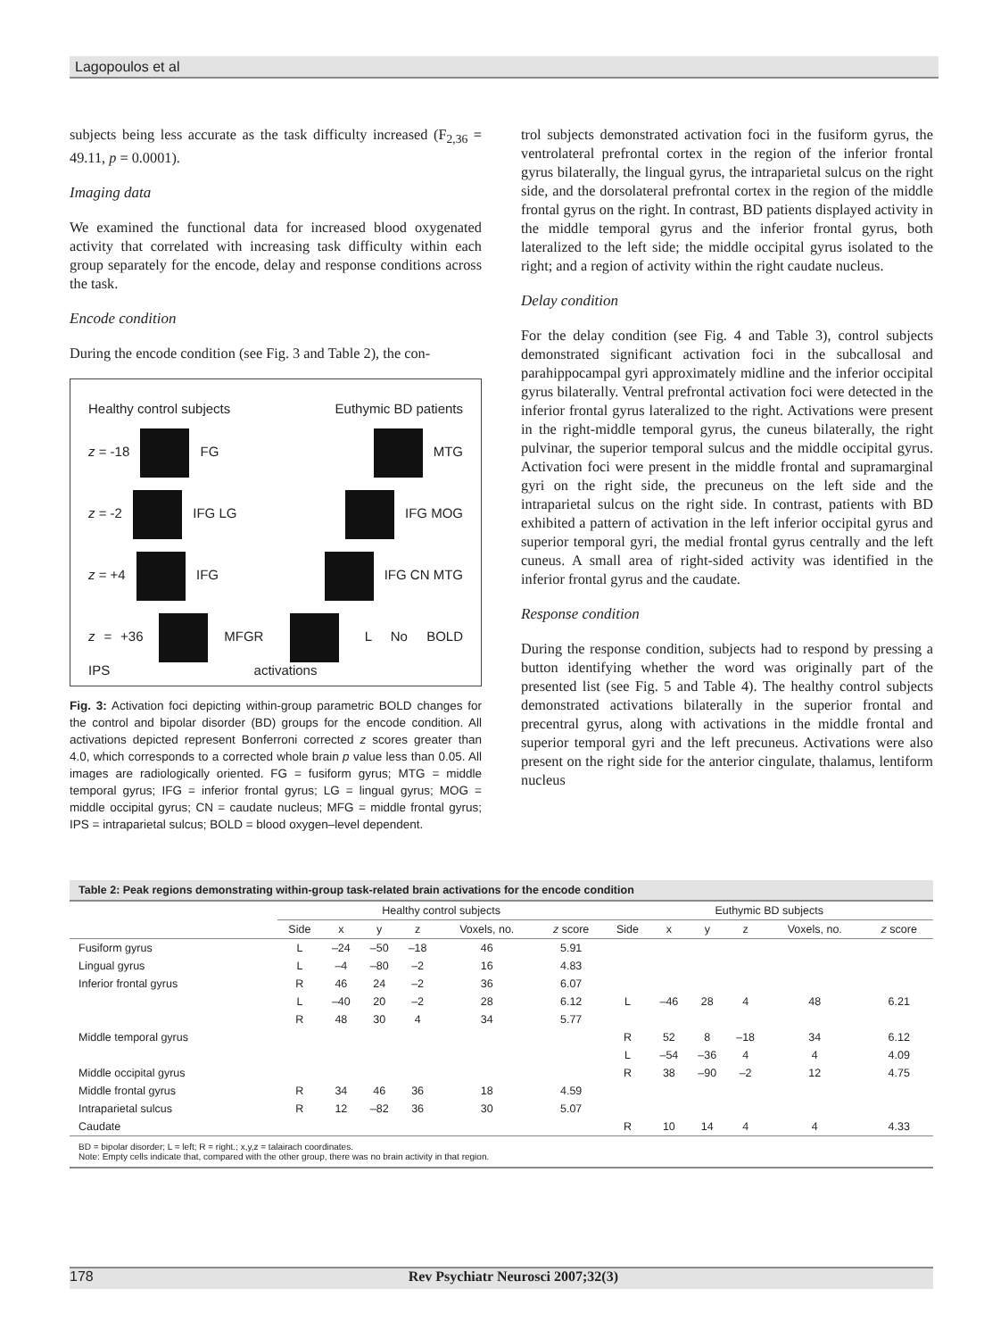Lagopoulos et al
subjects being less accurate as the task difficulty increased (F<sub>2,36</sub> = 49.11, p = 0.0001).
Imaging data
We examined the functional data for increased blood oxygenated activity that correlated with increasing task difficulty within each group separately for the encode, delay and response conditions across the task.
Encode condition
During the encode condition (see Fig. 3 and Table 2), the con-
Healthy control subjects Euthymic BD patients
z = -18 FG MTG
z = -2 IFG LG IFG MOG
z = +4 IFG IFG CN MTG
z = +36 MFG IPS R L No BOLD activations
Fig. 3: Activation foci depicting within-group parametric BOLD changes for the control and bipolar disorder (BD) groups for the encode condition. All activations depicted represent Bonferroni corrected z scores greater than 4.0, which corresponds to a corrected whole brain p value less than 0.05. All images are radiologically oriented. FG = fusiform gyrus; MTG = middle temporal gyrus; IFG = inferior frontal gyrus; LG = lingual gyrus; MOG = middle occipital gyrus; CN = caudate nucleus; MFG = middle frontal gyrus; IPS = intraparietal sulcus; BOLD = blood oxygen–level dependent.
trol subjects demonstrated activation foci in the fusiform gyrus, the ventrolateral prefrontal cortex in the region of the inferior frontal gyrus bilaterally, the lingual gyrus, the intraparietal sulcus on the right side, and the dorsolateral prefrontal cortex in the region of the middle frontal gyrus on the right. In contrast, BD patients displayed activity in the middle temporal gyrus and the inferior frontal gyrus, both lateralized to the left side; the middle occipital gyrus isolated to the right; and a region of activity within the right caudate nucleus.
Delay condition
For the delay condition (see Fig. 4 and Table 3), control subjects demonstrated significant activation foci in the subcallosal and parahippocampal gyri approximately midline and the inferior occipital gyrus bilaterally. Ventral prefrontal activation foci were detected in the inferior frontal gyrus lateralized to the right. Activations were present in the right-middle temporal gyrus, the cuneus bilaterally, the right pulvinar, the superior temporal sulcus and the middle occipital gyrus. Activation foci were present in the middle frontal and supramarginal gyri on the right side, the precuneus on the left side and the intraparietal sulcus on the right side. In contrast, patients with BD exhibited a pattern of activation in the left inferior occipital gyrus and superior temporal gyri, the medial frontal gyrus centrally and the left cuneus. A small area of right-sided activity was identified in the inferior frontal gyrus and the caudate.
Response condition
During the response condition, subjects had to respond by pressing a button identifying whether the word was originally part of the presented list (see Fig. 5 and Table 4). The healthy control subjects demonstrated activations bilaterally in the superior frontal and precentral gyrus, along with activations in the middle frontal and superior temporal gyri and the left precuneus. Activations were also present on the right side for the anterior cingulate, thalamus, lentiform nucleus
Table 2: Peak regions demonstrating within-group task-related brain activations for the encode condition
| | Healthy control subjects | | | | | | Euthymic BD subjects | | | | | |
| --- | --- | --- | --- | --- | --- | --- | --- | --- | --- | --- | --- | --- |
| | Side | x | y | z | Voxels, no. | z score | Side | x | y | z | Voxels, no. | z score |
| Fusiform gyrus | L | –24 | –50 | –18 | 46 | 5.91 | | | | | | |
| Lingual gyrus | L | –4 | –80 | –2 | 16 | 4.83 | | | | | | |
| Inferior frontal gyrus | R | 46 | 24 | –2 | 36 | 6.07 | | | | | | |
| | L | –40 | 20 | –2 | 28 | 6.12 | L | –46 | 28 | 4 | 48 | 6.21 |
| | R | 48 | 30 | 4 | 34 | 5.77 | | | | | | |
| Middle temporal gyrus | | | | | | | R | 52 | 8 | –18 | 34 | 6.12 |
| | | | | | | | L | –54 | –36 | 4 | 4 | 4.09 |
| Middle occipital gyrus | | | | | | | R | 38 | –90 | –2 | 12 | 4.75 |
| Middle frontal gyrus | R | 34 | 46 | 36 | 18 | 4.59 | | | | | | |
| Intraparietal sulcus | R | 12 | –82 | 36 | 30 | 5.07 | | | | | | |
| Caudate | | | | | | | R | 10 | 14 | 4 | 4 | 4.33 |
BD = bipolar disorder; L = left; R = right.; x,y,z = talairach coordinates.
Note: Empty cells indicate that, compared with the other group, there was no brain activity in that region.
178
Rev Psychiatr Neurosci 2007;32(3)